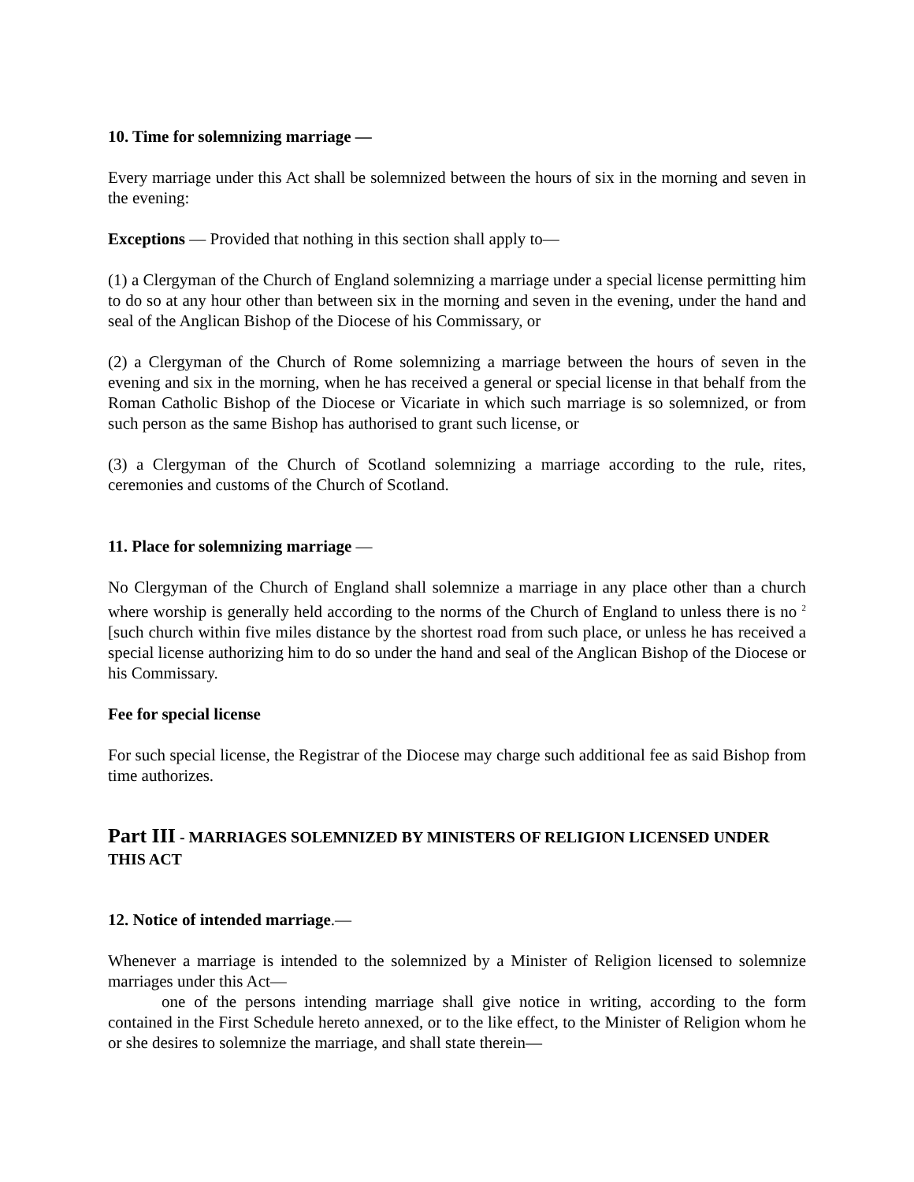10. Time for solemnizing marriage —
Every marriage under this Act shall be solemnized between the hours of six in the morning and seven in the evening:
Exceptions — Provided that nothing in this section shall apply to—
(1) a Clergyman of the Church of England solemnizing a marriage under a special license permitting him to do so at any hour other than between six in the morning and seven in the evening, under the hand and seal of the Anglican Bishop of the Diocese of his Commissary, or
(2) a Clergyman of the Church of Rome solemnizing a marriage between the hours of seven in the evening and six in the morning, when he has received a general or special license in that behalf from the Roman Catholic Bishop of the Diocese or Vicariate in which such marriage is so solemnized, or from such person as the same Bishop has authorised to grant such license, or
(3) a Clergyman of the Church of Scotland solemnizing a marriage according to the rule, rites, ceremonies and customs of the Church of Scotland.
11. Place for solemnizing marriage —
No Clergyman of the Church of England shall solemnize a marriage in any place other than a church where worship is generally held according to the norms of the Church of England to unless there is no <sup>2</sup> [such church within five miles distance by the shortest road from such place, or unless he has received a special license authorizing him to do so under the hand and seal of the Anglican Bishop of the Diocese or his Commissary.
Fee for special license
For such special license, the Registrar of the Diocese may charge such additional fee as said Bishop from time authorizes.
Part III - MARRIAGES SOLEMNIZED BY MINISTERS OF RELIGION LICENSED UNDER THIS ACT
12. Notice of intended marriage.—
Whenever a marriage is intended to the solemnized by a Minister of Religion licensed to solemnize marriages under this Act—
one of the persons intending marriage shall give notice in writing, according to the form contained in the First Schedule hereto annexed, or to the like effect, to the Minister of Religion whom he or she desires to solemnize the marriage, and shall state therein—